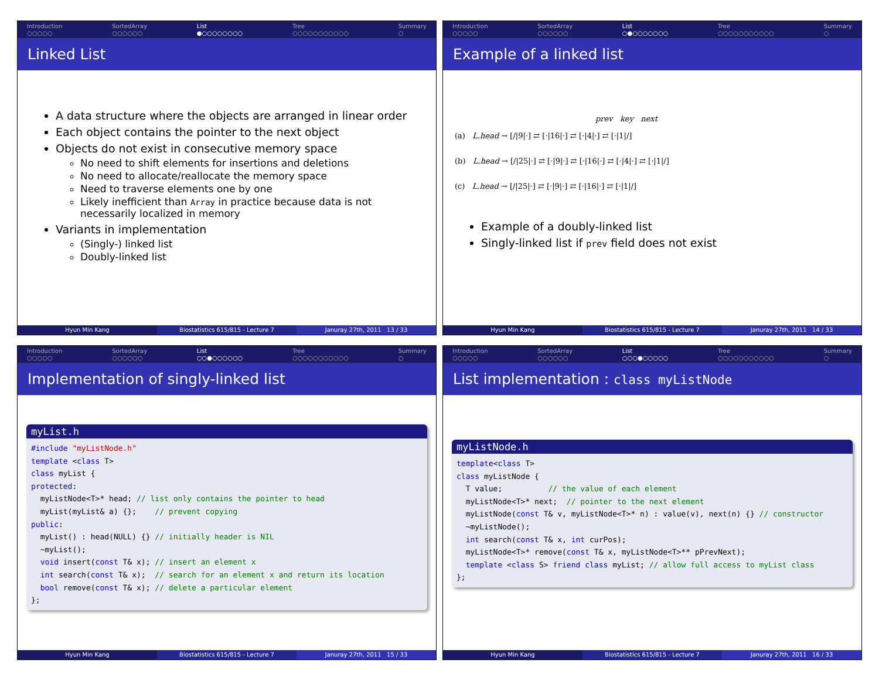Introduction
○○○○○
SortedArray
○○○○○○
List
●○○○○○○○○
Tree
○○○○○○○○○○○
Summary
○
Linked List
A data structure where the objects are arranged in linear order
Each object contains the pointer to the next object
Objects do not exist in consecutive memory space
No need to shift elements for insertions and deletions
No need to allocate/reallocate the memory space
Need to traverse elements one by one
Likely inefficient than Array in practice because data is not necessarily localized in memory
Variants in implementation
(Singly-) linked list
Doubly-linked list
Hyun Min Kang Biostatistics 615/815 - Lecture 7
Januray 27th, 2011 13 / 33
Introduction
○○○○○
SortedArray
○○○○○○
List
○●○○○○○○○
Tree
○○○○○○○○○○○
Summary
○
Example of a linked list
prev key next
(a) L.head → [/|9|·] ⇄ [·|16|·] ⇄ [·|4|·] ⇄ [·|1|/]
(b) L.head → [/|25|·] ⇄ [·|9|·] ⇄ [·|16|·] ⇄ [·|4|·] ⇄ [·|1|/]
(c) L.head → [/|25|·] ⇄ [·|9|·] ⇄ [·|16|·] ⇄ [·|1|/]
Example of a doubly-linked list
Singly-linked list if prev field does not exist
Hyun Min Kang Biostatistics 615/815 - Lecture 7
Januray 27th, 2011 14 / 33
Introduction
○○○○○
SortedArray
○○○○○○
List
○○●○○○○○○
Tree
○○○○○○○○○○○
Summary
○
Implementation of singly-linked list
myList.h
#include "myListNode.h" template <class T> class myList { protected: myListNode<T>* head; // list only contains the pointer to head myList(myList& a) {}; // prevent copying public: myList() : head(NULL) {} // initially header is NIL ~myList(); void insert(const T& x); // insert an element x int search(const T& x); // search for an element x and return its location bool remove(const T& x); // delete a particular element };
Hyun Min Kang Biostatistics 615/815 - Lecture 7
Januray 27th, 2011 15 / 33
Introduction
○○○○○
SortedArray
○○○○○○
List
○○○●○○○○○
Tree
○○○○○○○○○○○
Summary
○
List implementation : class myListNode
myListNode.h
template<class T> class myListNode { T value; // the value of each element myListNode<T>* next; // pointer to the next element myListNode(const T& v, myListNode<T>* n) : value(v), next(n) {} // constructor ~myListNode(); int search(const T& x, int curPos); myListNode<T>* remove(const T& x, myListNode<T>** pPrevNext); template <class S> friend class myList; // allow full access to myList class };
Hyun Min Kang Biostatistics 615/815 - Lecture 7
Januray 27th, 2011 16 / 33